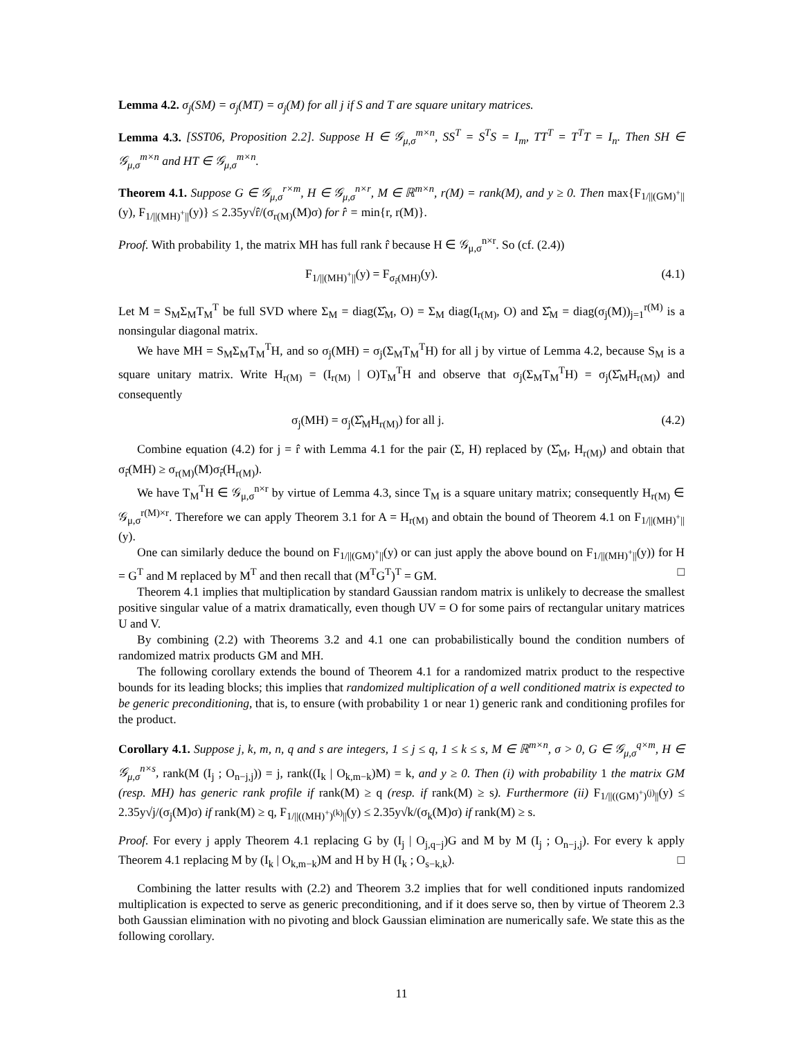Lemma 4.2. σ<sub>j</sub>(SM) = σ<sub>j</sub>(MT) = σ<sub>j</sub>(M) for all j if S and T are square unitary matrices.
Lemma 4.3. [SST06, Proposition 2.2]. Suppose H ∈ 𝒢<sub>μ,σ</sub><sup>m×n</sup>, SS<sup>T</sup> = S<sup>T</sup>S = I<sub>m</sub>, TT<sup>T</sup> = T<sup>T</sup>T = I<sub>n</sub>. Then SH ∈ 𝒢<sub>μ,σ</sub><sup>m×n</sup> and HT ∈ 𝒢<sub>μ,σ</sub><sup>m×n</sup>.
Theorem 4.1. Suppose G ∈ 𝒢<sub>μ,σ</sub><sup>r×m</sup>, H ∈ 𝒢<sub>μ,σ</sub><sup>n×r</sup>, M ∈ ℝ<sup>m×n</sup>, r(M) = rank(M), and y ≥ 0. Then max{F<sub>1/||(GM)<sup>+</sup>||</sub>(y), F<sub>1/||(MH)<sup>+</sup>||</sub>(y)} ≤ 2.35y√r̂/(σ<sub>r(M)</sub>(M)σ) for r̂ = min{r, r(M)}.
Proof. With probability 1, the matrix MH has full rank r̂ because H ∈ 𝒢<sub>μ,σ</sub><sup>n×r</sup>. So (cf. (2.4))
F<sub>1/||(MH)<sup>+</sup>||</sub>(y) = F<sub>σ<sub>r̂</sub>(MH)</sub>(y). (4.1)
Let M = S<sub>M</sub>Σ<sub>M</sub>T<sub>M</sub><sup>T</sup> be full SVD where Σ<sub>M</sub> = diag(Σ̂<sub>M</sub>, O) = Σ<sub>M</sub> diag(I<sub>r(M)</sub>, O) and Σ̂<sub>M</sub> = diag(σ<sub>j</sub>(M))<sub>j=1</sub><sup>r(M)</sup> is a nonsingular diagonal matrix.
We have MH = S<sub>M</sub>Σ<sub>M</sub>T<sub>M</sub><sup>T</sup>H, and so σ<sub>j</sub>(MH) = σ<sub>j</sub>(Σ<sub>M</sub>T<sub>M</sub><sup>T</sup>H) for all j by virtue of Lemma 4.2, because S<sub>M</sub> is a square unitary matrix. Write H<sub>r(M)</sub> = (I<sub>r(M)</sub> | O)T<sub>M</sub><sup>T</sup>H and observe that σ<sub>j</sub>(Σ<sub>M</sub>T<sub>M</sub><sup>T</sup>H) = σ<sub>j</sub>(Σ̂<sub>M</sub>H<sub>r(M)</sub>) and consequently
σ<sub>j</sub>(MH) = σ<sub>j</sub>(Σ̂<sub>M</sub>H<sub>r(M)</sub>) for all j. (4.2)
Combine equation (4.2) for j = r̂ with Lemma 4.1 for the pair (Σ, H) replaced by (Σ̂<sub>M</sub>, H<sub>r(M)</sub>) and obtain that σ<sub>r̂</sub>(MH) ≥ σ<sub>r(M)</sub>(M)σ<sub>r̂</sub>(H<sub>r(M)</sub>).
We have T<sub>M</sub><sup>T</sup>H ∈ 𝒢<sub>μ,σ</sub><sup>n×r</sup> by virtue of Lemma 4.3, since T<sub>M</sub> is a square unitary matrix; consequently H<sub>r(M)</sub> ∈ 𝒢<sub>μ,σ</sub><sup>r(M)×r</sup>. Therefore we can apply Theorem 3.1 for A = H<sub>r(M)</sub> and obtain the bound of Theorem 4.1 on F<sub>1/||(MH)<sup>+</sup>||</sub>(y).
One can similarly deduce the bound on F<sub>1/||(GM)<sup>+</sup>||</sub>(y) or can just apply the above bound on F<sub>1/||(MH)<sup>+</sup>||</sub>(y)) for H = G<sup>T</sup> and M replaced by M<sup>T</sup> and then recall that (M<sup>T</sup>G<sup>T</sup>)<sup>T</sup> = GM. □
Theorem 4.1 implies that multiplication by standard Gaussian random matrix is unlikely to decrease the smallest positive singular value of a matrix dramatically, even though UV = O for some pairs of rectangular unitary matrices U and V.
By combining (2.2) with Theorems 3.2 and 4.1 one can probabilistically bound the condition numbers of randomized matrix products GM and MH.
The following corollary extends the bound of Theorem 4.1 for a randomized matrix product to the respective bounds for its leading blocks; this implies that randomized multiplication of a well conditioned matrix is expected to be generic preconditioning, that is, to ensure (with probability 1 or near 1) generic rank and conditioning profiles for the product.
Corollary 4.1. Suppose j, k, m, n, q and s are integers, 1 ≤ j ≤ q, 1 ≤ k ≤ s, M ∈ ℝ<sup>m×n</sup>, σ > 0, G ∈ 𝒢<sub>μ,σ</sub><sup>q×m</sup>, H ∈ 𝒢<sub>μ,σ</sub><sup>n×s</sup>, rank(M (I<sub>j</sub> ; O<sub>n−j,j</sub>)) = j, rank((I<sub>k</sub> | O<sub>k,m−k</sub>)M) = k, and y ≥ 0. Then (i) with probability 1 the matrix GM (resp. MH) has generic rank profile if rank(M) ≥ q (resp. if rank(M) ≥ s). Furthermore (ii) F<sub>1/||((GM)<sup>+</sup>)<sup>(j)</sup>||</sub>(y) ≤ 2.35y√j/(σ<sub>j</sub>(M)σ) if rank(M) ≥ q, F<sub>1/||((MH)<sup>+</sup>)<sup>(k)</sup>||</sub>(y) ≤ 2.35y√k/(σ<sub>k</sub>(M)σ) if rank(M) ≥ s.
Proof. For every j apply Theorem 4.1 replacing G by (I<sub>j</sub> | O<sub>j,q−j</sub>)G and M by M (I<sub>j</sub> ; O<sub>n−j,j</sub>). For every k apply Theorem 4.1 replacing M by (I<sub>k</sub> | O<sub>k,m−k</sub>)M and H by H (I<sub>k</sub> ; O<sub>s−k,k</sub>). □
Combining the latter results with (2.2) and Theorem 3.2 implies that for well conditioned inputs randomized multiplication is expected to serve as generic preconditioning, and if it does serve so, then by virtue of Theorem 2.3 both Gaussian elimination with no pivoting and block Gaussian elimination are numerically safe. We state this as the following corollary.
11